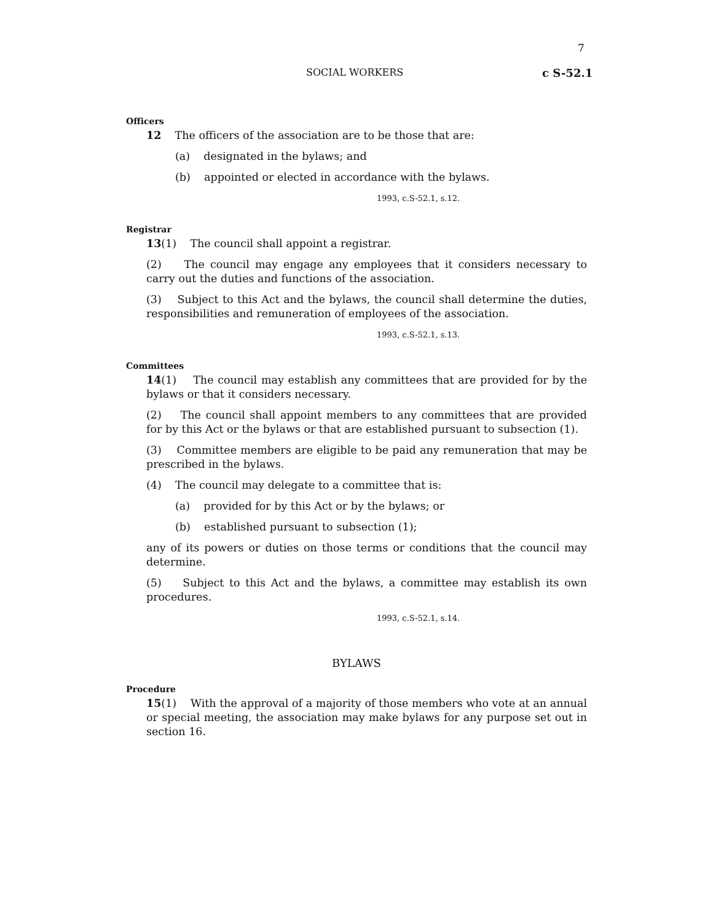7
SOCIAL WORKERS c S-52.1
Officers
12 The officers of the association are to be those that are:
(a) designated in the bylaws; and
(b) appointed or elected in accordance with the bylaws.
1993, c.S-52.1, s.12.
Registrar
13(1) The council shall appoint a registrar.
(2) The council may engage any employees that it considers necessary to carry out the duties and functions of the association.
(3) Subject to this Act and the bylaws, the council shall determine the duties, responsibilities and remuneration of employees of the association.
1993, c.S-52.1, s.13.
Committees
14(1) The council may establish any committees that are provided for by the bylaws or that it considers necessary.
(2) The council shall appoint members to any committees that are provided for by this Act or the bylaws or that are established pursuant to subsection (1).
(3) Committee members are eligible to be paid any remuneration that may be prescribed in the bylaws.
(4) The council may delegate to a committee that is:
(a) provided for by this Act or by the bylaws; or
(b) established pursuant to subsection (1);
any of its powers or duties on those terms or conditions that the council may determine.
(5) Subject to this Act and the bylaws, a committee may establish its own procedures.
1993, c.S-52.1, s.14.
BYLAWS
Procedure
15(1) With the approval of a majority of those members who vote at an annual or special meeting, the association may make bylaws for any purpose set out in section 16.